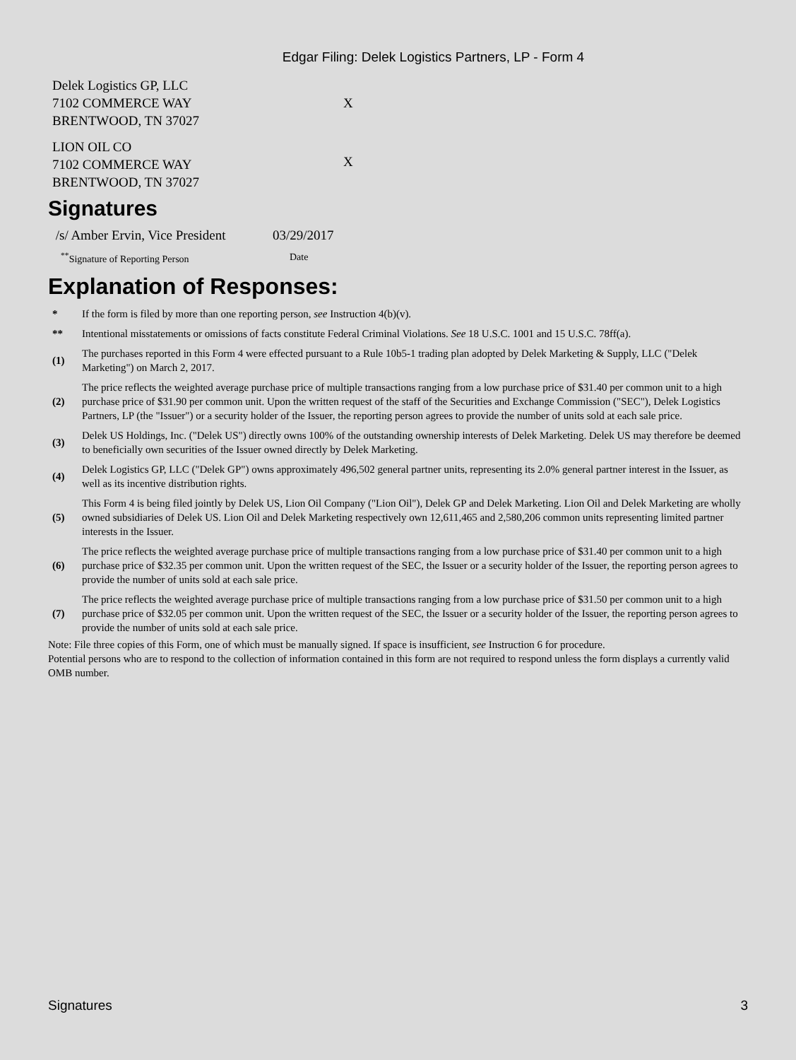Edgar Filing: Delek Logistics Partners, LP - Form 4
| Delek Logistics GP, LLC 7102 COMMERCE WAY BRENTWOOD, TN 37027 | X |
| LION OIL CO 7102 COMMERCE WAY BRENTWOOD, TN 37027 | X |
Signatures
| /s/ Amber Ervin, Vice President | 03/29/2017 |
| <sup>**</sup> Signature of Reporting Person | Date |
Explanation of Responses:
| * | If the form is filed by more than one reporting person, see Instruction 4(b)(v). |
| ** | Intentional misstatements or omissions of facts constitute Federal Criminal Violations. See 18 U.S.C. 1001 and 15 U.S.C. 78ff(a). |
| (1) | The purchases reported in this Form 4 were effected pursuant to a Rule 10b5-1 trading plan adopted by Delek Marketing & Supply, LLC ("Delek Marketing") on March 2, 2017. |
| (2) | The price reflects the weighted average purchase price of multiple transactions ranging from a low purchase price of $31.40 per common unit to a high purchase price of $31.90 per common unit. Upon the written request of the staff of the Securities and Exchange Commission ("SEC"), Delek Logistics Partners, LP (the "Issuer") or a security holder of the Issuer, the reporting person agrees to provide the number of units sold at each sale price. |
| (3) | Delek US Holdings, Inc. ("Delek US") directly owns 100% of the outstanding ownership interests of Delek Marketing. Delek US may therefore be deemed to beneficially own securities of the Issuer owned directly by Delek Marketing. |
| (4) | Delek Logistics GP, LLC ("Delek GP") owns approximately 496,502 general partner units, representing its 2.0% general partner interest in the Issuer, as well as its incentive distribution rights. |
| (5) | This Form 4 is being filed jointly by Delek US, Lion Oil Company ("Lion Oil"), Delek GP and Delek Marketing. Lion Oil and Delek Marketing are wholly owned subsidiaries of Delek US. Lion Oil and Delek Marketing respectively own 12,611,465 and 2,580,206 common units representing limited partner interests in the Issuer. |
| (6) | The price reflects the weighted average purchase price of multiple transactions ranging from a low purchase price of $31.40 per common unit to a high purchase price of $32.35 per common unit. Upon the written request of the SEC, the Issuer or a security holder of the Issuer, the reporting person agrees to provide the number of units sold at each sale price. |
| (7) | The price reflects the weighted average purchase price of multiple transactions ranging from a low purchase price of $31.50 per common unit to a high purchase price of $32.05 per common unit. Upon the written request of the SEC, the Issuer or a security holder of the Issuer, the reporting person agrees to provide the number of units sold at each sale price. |
Note: File three copies of this Form, one of which must be manually signed. If space is insufficient, see Instruction 6 for procedure.
Potential persons who are to respond to the collection of information contained in this form are not required to respond unless the form displays a currently valid OMB number.
Signatures 3